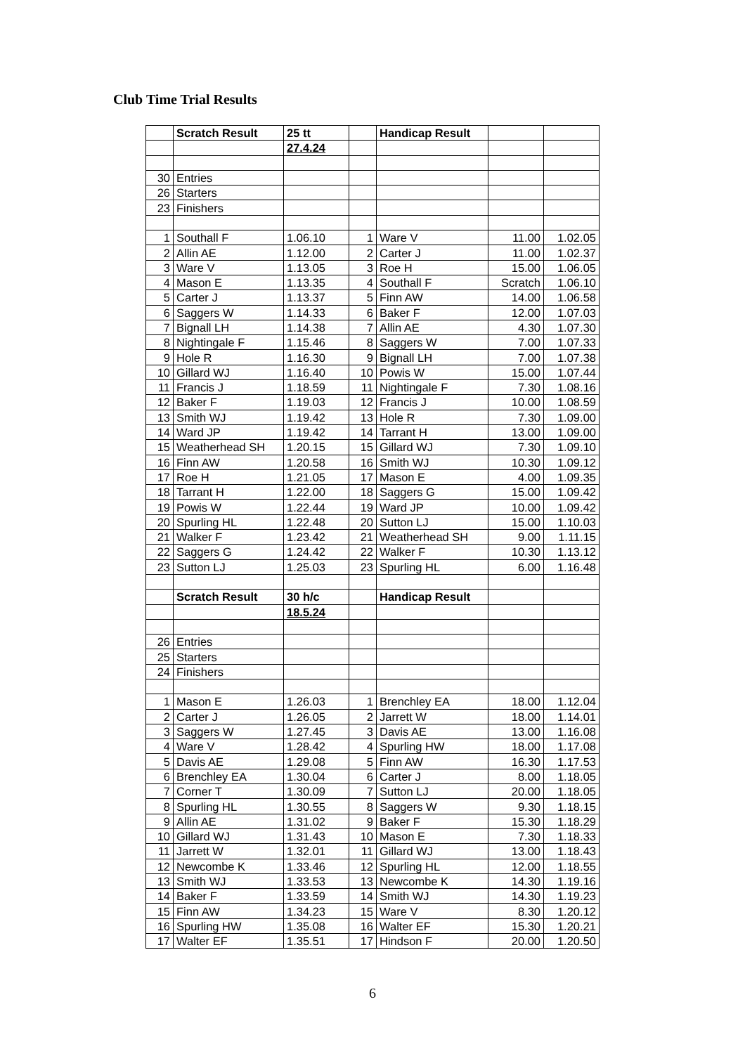Club Time Trial Results
| | Scratch Result | 25 tt | | Handicap Result | | |
| | | 27.4.24 | | | | |
| 30 | Entries | | | | | |
| 26 | Starters | | | | | |
| 23 | Finishers | | | | | |
| 1 | Southall F | 1.06.10 | 1 | Ware V | 11.00 | 1.02.05 |
| 2 | Allin AE | 1.12.00 | 2 | Carter J | 11.00 | 1.02.37 |
| 3 | Ware V | 1.13.05 | 3 | Roe H | 15.00 | 1.06.05 |
| 4 | Mason E | 1.13.35 | 4 | Southall F | Scratch | 1.06.10 |
| 5 | Carter J | 1.13.37 | 5 | Finn AW | 14.00 | 1.06.58 |
| 6 | Saggers W | 1.14.33 | 6 | Baker F | 12.00 | 1.07.03 |
| 7 | Bignall LH | 1.14.38 | 7 | Allin AE | 4.30 | 1.07.30 |
| 8 | Nightingale F | 1.15.46 | 8 | Saggers W | 7.00 | 1.07.33 |
| 9 | Hole R | 1.16.30 | 9 | Bignall LH | 7.00 | 1.07.38 |
| 10 | Gillard WJ | 1.16.40 | 10 | Powis W | 15.00 | 1.07.44 |
| 11 | Francis J | 1.18.59 | 11 | Nightingale F | 7.30 | 1.08.16 |
| 12 | Baker F | 1.19.03 | 12 | Francis J | 10.00 | 1.08.59 |
| 13 | Smith WJ | 1.19.42 | 13 | Hole R | 7.30 | 1.09.00 |
| 14 | Ward JP | 1.19.42 | 14 | Tarrant H | 13.00 | 1.09.00 |
| 15 | Weatherhead SH | 1.20.15 | 15 | Gillard WJ | 7.30 | 1.09.10 |
| 16 | Finn AW | 1.20.58 | 16 | Smith WJ | 10.30 | 1.09.12 |
| 17 | Roe H | 1.21.05 | 17 | Mason E | 4.00 | 1.09.35 |
| 18 | Tarrant H | 1.22.00 | 18 | Saggers G | 15.00 | 1.09.42 |
| 19 | Powis W | 1.22.44 | 19 | Ward JP | 10.00 | 1.09.42 |
| 20 | Spurling HL | 1.22.48 | 20 | Sutton LJ | 15.00 | 1.10.03 |
| 21 | Walker F | 1.23.42 | 21 | Weatherhead SH | 9.00 | 1.11.15 |
| 22 | Saggers G | 1.24.42 | 22 | Walker F | 10.30 | 1.13.12 |
| 23 | Sutton LJ | 1.25.03 | 23 | Spurling HL | 6.00 | 1.16.48 |
| | Scratch Result | 30 h/c | | Handicap Result | | |
| | | 18.5.24 | | | | |
| 26 | Entries | | | | | |
| 25 | Starters | | | | | |
| 24 | Finishers | | | | | |
| 1 | Mason E | 1.26.03 | 1 | Brenchley EA | 18.00 | 1.12.04 |
| 2 | Carter J | 1.26.05 | 2 | Jarrett W | 18.00 | 1.14.01 |
| 3 | Saggers W | 1.27.45 | 3 | Davis AE | 13.00 | 1.16.08 |
| 4 | Ware V | 1.28.42 | 4 | Spurling HW | 18.00 | 1.17.08 |
| 5 | Davis AE | 1.29.08 | 5 | Finn AW | 16.30 | 1.17.53 |
| 6 | Brenchley EA | 1.30.04 | 6 | Carter J | 8.00 | 1.18.05 |
| 7 | Corner T | 1.30.09 | 7 | Sutton LJ | 20.00 | 1.18.05 |
| 8 | Spurling HL | 1.30.55 | 8 | Saggers W | 9.30 | 1.18.15 |
| 9 | Allin AE | 1.31.02 | 9 | Baker F | 15.30 | 1.18.29 |
| 10 | Gillard WJ | 1.31.43 | 10 | Mason E | 7.30 | 1.18.33 |
| 11 | Jarrett W | 1.32.01 | 11 | Gillard WJ | 13.00 | 1.18.43 |
| 12 | Newcombe K | 1.33.46 | 12 | Spurling HL | 12.00 | 1.18.55 |
| 13 | Smith WJ | 1.33.53 | 13 | Newcombe K | 14.30 | 1.19.16 |
| 14 | Baker F | 1.33.59 | 14 | Smith WJ | 14.30 | 1.19.23 |
| 15 | Finn AW | 1.34.23 | 15 | Ware V | 8.30 | 1.20.12 |
| 16 | Spurling HW | 1.35.08 | 16 | Walter EF | 15.30 | 1.20.21 |
| 17 | Walter EF | 1.35.51 | 17 | Hindson F | 20.00 | 1.20.50 |
6